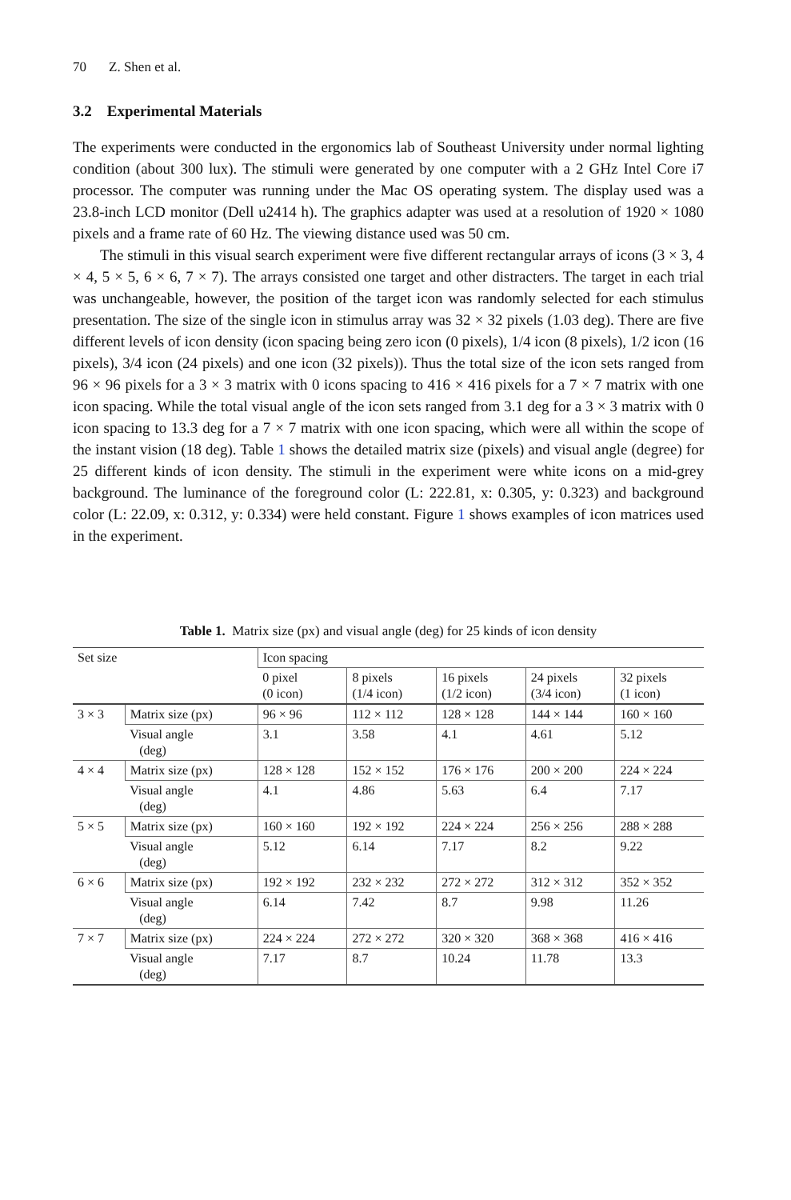70 Z. Shen et al.
3.2 Experimental Materials
The experiments were conducted in the ergonomics lab of Southeast University under normal lighting condition (about 300 lux). The stimuli were generated by one computer with a 2 GHz Intel Core i7 processor. The computer was running under the Mac OS operating system. The display used was a 23.8-inch LCD monitor (Dell u2414 h). The graphics adapter was used at a resolution of 1920 × 1080 pixels and a frame rate of 60 Hz. The viewing distance used was 50 cm.
The stimuli in this visual search experiment were five different rectangular arrays of icons (3 × 3, 4 × 4, 5 × 5, 6 × 6, 7 × 7). The arrays consisted one target and other distracters. The target in each trial was unchangeable, however, the position of the target icon was randomly selected for each stimulus presentation. The size of the single icon in stimulus array was 32 × 32 pixels (1.03 deg). There are five different levels of icon density (icon spacing being zero icon (0 pixels), 1/4 icon (8 pixels), 1/2 icon (16 pixels), 3/4 icon (24 pixels) and one icon (32 pixels)). Thus the total size of the icon sets ranged from 96 × 96 pixels for a 3 × 3 matrix with 0 icons spacing to 416 × 416 pixels for a 7 × 7 matrix with one icon spacing. While the total visual angle of the icon sets ranged from 3.1 deg for a 3 × 3 matrix with 0 icon spacing to 13.3 deg for a 7 × 7 matrix with one icon spacing, which were all within the scope of the instant vision (18 deg). Table 1 shows the detailed matrix size (pixels) and visual angle (degree) for 25 different kinds of icon density. The stimuli in the experiment were white icons on a mid-grey background. The luminance of the foreground color (L: 222.81, x: 0.305, y: 0.323) and background color (L: 22.09, x: 0.312, y: 0.334) were held constant. Figure 1 shows examples of icon matrices used in the experiment.
Table 1. Matrix size (px) and visual angle (deg) for 25 kinds of icon density
| Set size | | Icon spacing | | | | |
| --- | --- | --- | --- | --- | --- | --- |
| | | 0 pixel (0 icon) | 8 pixels (1/4 icon) | 16 pixels (1/2 icon) | 24 pixels (3/4 icon) | 32 pixels (1 icon) |
| 3 × 3 | Matrix size (px) | 96 × 96 | 112 × 112 | 128 × 128 | 144 × 144 | 160 × 160 |
| | Visual angle (deg) | 3.1 | 3.58 | 4.1 | 4.61 | 5.12 |
| 4 × 4 | Matrix size (px) | 128 × 128 | 152 × 152 | 176 × 176 | 200 × 200 | 224 × 224 |
| | Visual angle (deg) | 4.1 | 4.86 | 5.63 | 6.4 | 7.17 |
| 5 × 5 | Matrix size (px) | 160 × 160 | 192 × 192 | 224 × 224 | 256 × 256 | 288 × 288 |
| | Visual angle (deg) | 5.12 | 6.14 | 7.17 | 8.2 | 9.22 |
| 6 × 6 | Matrix size (px) | 192 × 192 | 232 × 232 | 272 × 272 | 312 × 312 | 352 × 352 |
| | Visual angle (deg) | 6.14 | 7.42 | 8.7 | 9.98 | 11.26 |
| 7 × 7 | Matrix size (px) | 224 × 224 | 272 × 272 | 320 × 320 | 368 × 368 | 416 × 416 |
| | Visual angle (deg) | 7.17 | 8.7 | 10.24 | 11.78 | 13.3 |